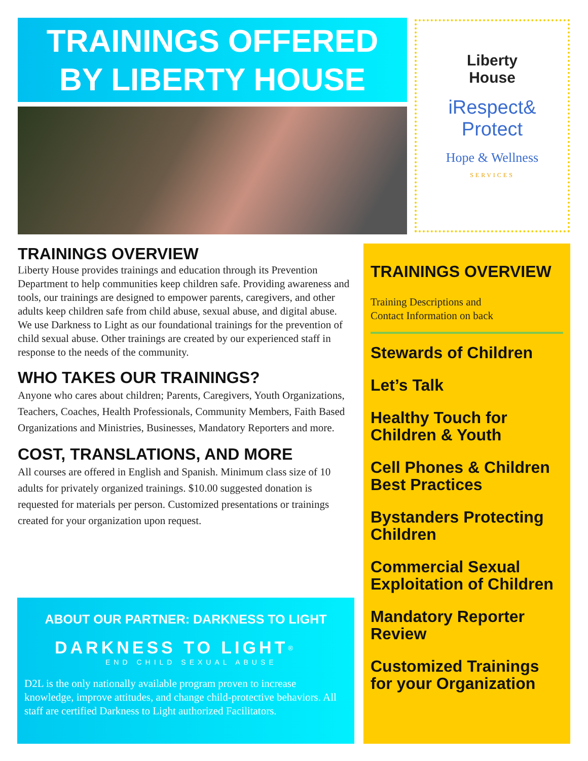TRAININGS OFFERED
BY LIBERTY HOUSE
Liberty
House
iRespect&
Protect
Hope & Wellness
SERVICES
TRAININGS OVERVIEW
Liberty House provides trainings and education through its Prevention Department to help communities keep children safe. Providing awareness and tools, our trainings are designed to empower parents, caregivers, and other adults keep children safe from child abuse, sexual abuse, and digital abuse. We use Darkness to Light as our foundational trainings for the prevention of child sexual abuse. Other trainings are created by our experienced staff in response to the needs of the community.
WHO TAKES OUR TRAININGS?
Anyone who cares about children; Parents, Caregivers, Youth Organizations, Teachers, Coaches, Health Professionals, Community Members, Faith Based Organizations and Ministries, Businesses, Mandatory Reporters and more.
COST, TRANSLATIONS, AND MORE
All courses are offered in English and Spanish. Minimum class size of 10 adults for privately organized trainings. $10.00 suggested donation is requested for materials per person. Customized presentations or trainings created for your organization upon request.
ABOUT OUR PARTNER: DARKNESS TO LIGHT
DARKNESS TO LIGHT<sup>®</sup>
END CHILD SEXUAL ABUSE
D2L is the only nationally available program proven to increase knowledge, improve attitudes, and change child-protective behaviors. All staff are certified Darkness to Light authorized Facilitators.
TRAININGS OVERVIEW
Training Descriptions and
Contact Information on back
Stewards of Children
Let’s Talk
Healthy Touch for Children & Youth
Cell Phones & Children Best Practices
Bystanders Protecting Children
Commercial Sexual Exploitation of Children
Mandatory Reporter Review
Customized Trainings for your Organization